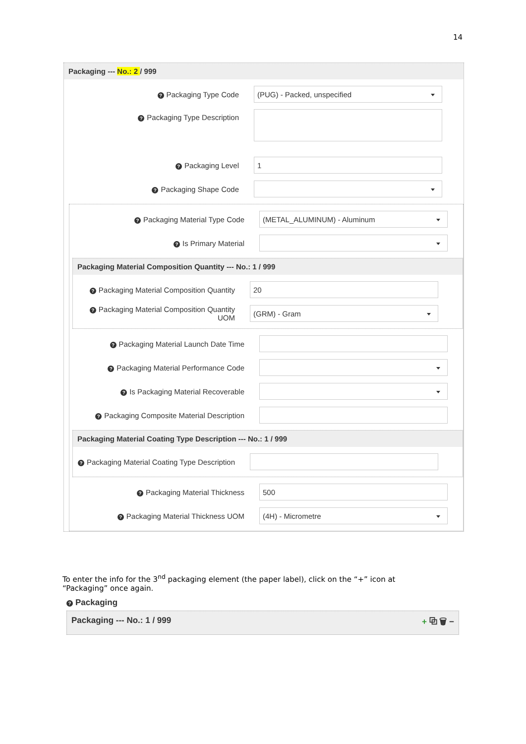14
Packaging --- No.: 2 / 999
? Packaging Type Code
(PUG) - Packed, unspecified
? Packaging Type Description
? Packaging Level
1
? Packaging Shape Code
? Packaging Material Type Code
(METAL_ALUMINUM) - Aluminum
? Is Primary Material
Packaging Material Composition Quantity --- No.: 1 / 999
? Packaging Material Composition Quantity
20
? Packaging Material Composition Quantity UOM
(GRM) - Gram
? Packaging Material Launch Date Time
? Packaging Material Performance Code
? Is Packaging Material Recoverable
? Packaging Composite Material Description
Packaging Material Coating Type Description --- No.: 1 / 999
? Packaging Material Coating Type Description
? Packaging Material Thickness
500
? Packaging Material Thickness UOM
(4H) - Micrometre
To enter the info for the 3<sup>nd</sup> packaging element (the paper label), click on the “+” icon at “Packaging” once again.
? Packaging
Packaging --- No.: 1 / 999 + ⧉ 🗑 −